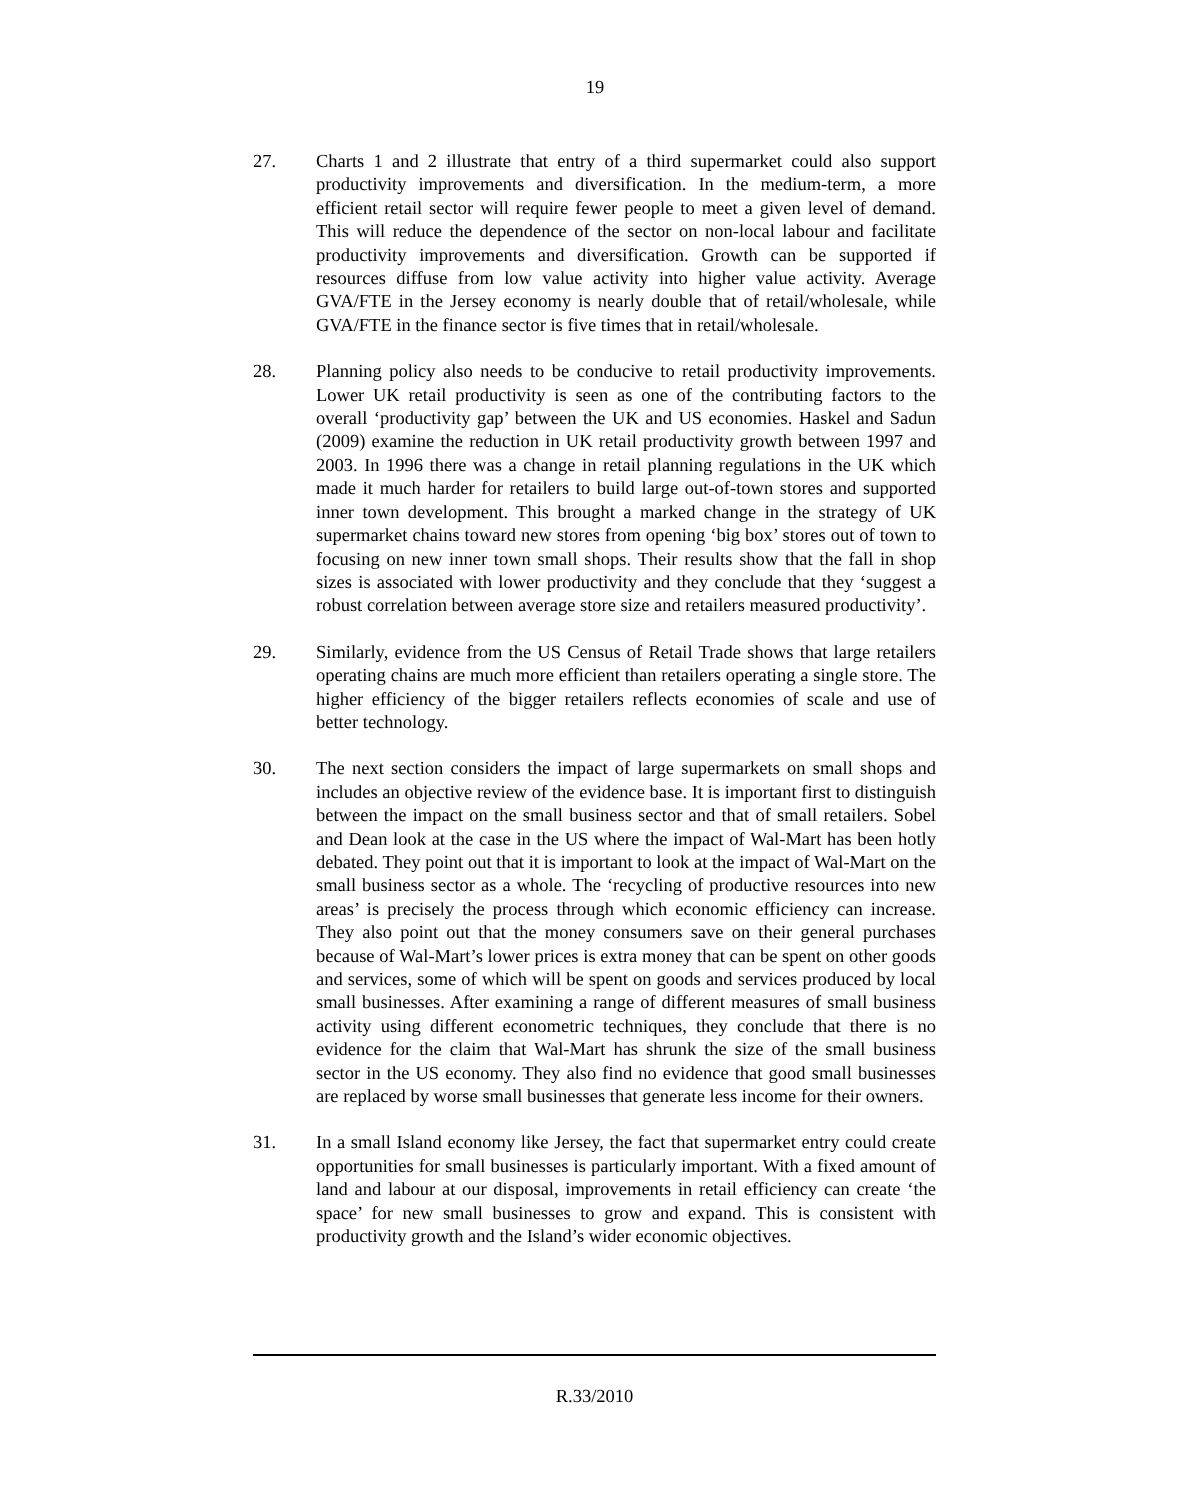19
27. Charts 1 and 2 illustrate that entry of a third supermarket could also support productivity improvements and diversification. In the medium-term, a more efficient retail sector will require fewer people to meet a given level of demand. This will reduce the dependence of the sector on non-local labour and facilitate productivity improvements and diversification. Growth can be supported if resources diffuse from low value activity into higher value activity. Average GVA/FTE in the Jersey economy is nearly double that of retail/wholesale, while GVA/FTE in the finance sector is five times that in retail/wholesale.
28. Planning policy also needs to be conducive to retail productivity improvements. Lower UK retail productivity is seen as one of the contributing factors to the overall ‘productivity gap’ between the UK and US economies. Haskel and Sadun (2009) examine the reduction in UK retail productivity growth between 1997 and 2003. In 1996 there was a change in retail planning regulations in the UK which made it much harder for retailers to build large out-of-town stores and supported inner town development. This brought a marked change in the strategy of UK supermarket chains toward new stores from opening ‘big box’ stores out of town to focusing on new inner town small shops. Their results show that the fall in shop sizes is associated with lower productivity and they conclude that they ‘suggest a robust correlation between average store size and retailers measured productivity’.
29. Similarly, evidence from the US Census of Retail Trade shows that large retailers operating chains are much more efficient than retailers operating a single store. The higher efficiency of the bigger retailers reflects economies of scale and use of better technology.
30. The next section considers the impact of large supermarkets on small shops and includes an objective review of the evidence base. It is important first to distinguish between the impact on the small business sector and that of small retailers. Sobel and Dean look at the case in the US where the impact of Wal-Mart has been hotly debated. They point out that it is important to look at the impact of Wal-Mart on the small business sector as a whole. The ‘recycling of productive resources into new areas’ is precisely the process through which economic efficiency can increase. They also point out that the money consumers save on their general purchases because of Wal-Mart’s lower prices is extra money that can be spent on other goods and services, some of which will be spent on goods and services produced by local small businesses. After examining a range of different measures of small business activity using different econometric techniques, they conclude that there is no evidence for the claim that Wal-Mart has shrunk the size of the small business sector in the US economy. They also find no evidence that good small businesses are replaced by worse small businesses that generate less income for their owners.
31. In a small Island economy like Jersey, the fact that supermarket entry could create opportunities for small businesses is particularly important. With a fixed amount of land and labour at our disposal, improvements in retail efficiency can create ‘the space’ for new small businesses to grow and expand. This is consistent with productivity growth and the Island’s wider economic objectives.
R.33/2010